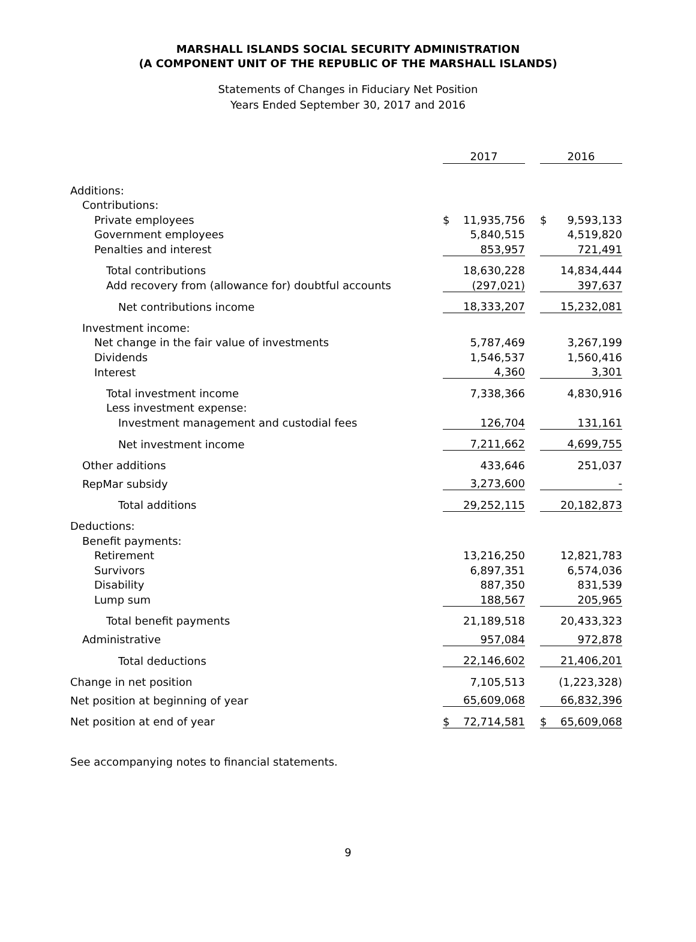MARSHALL ISLANDS SOCIAL SECURITY ADMINISTRATION
(A COMPONENT UNIT OF THE REPUBLIC OF THE MARSHALL ISLANDS)
Statements of Changes in Fiduciary Net Position
Years Ended September 30, 2017 and 2016
| | 2017 | | | 2016 | |
| Additions: | | | | | |
| Contributions: | | | | | |
| Private employees | $ | 11,935,756 | | $ | 9,593,133 |
| Government employees | | 5,840,515 | | | 4,519,820 |
| Penalties and interest | | 853,957 | | | 721,491 |
| Total contributions | | 18,630,228 | | | 14,834,444 |
| Add recovery from (allowance for) doubtful accounts | | (297,021) | | | 397,637 |
| Net contributions income | | 18,333,207 | | | 15,232,081 |
| Investment income: | | | | | |
| Net change in the fair value of investments | | 5,787,469 | | | 3,267,199 |
| Dividends | | 1,546,537 | | | 1,560,416 |
| Interest | | 4,360 | | | 3,301 |
| Total investment income | | 7,338,366 | | | 4,830,916 |
| Less investment expense: | | | | | |
| Investment management and custodial fees | | 126,704 | | | 131,161 |
| Net investment income | | 7,211,662 | | | 4,699,755 |
| Other additions | | 433,646 | | | 251,037 |
| RepMar subsidy | | 3,273,600 | | | - |
| Total additions | | 29,252,115 | | | 20,182,873 |
| Deductions: | | | | | |
| Benefit payments: | | | | | |
| Retirement | | 13,216,250 | | | 12,821,783 |
| Survivors | | 6,897,351 | | | 6,574,036 |
| Disability | | 887,350 | | | 831,539 |
| Lump sum | | 188,567 | | | 205,965 |
| Total benefit payments | | 21,189,518 | | | 20,433,323 |
| Administrative | | 957,084 | | | 972,878 |
| Total deductions | | 22,146,602 | | | 21,406,201 |
| Change in net position | | 7,105,513 | | | (1,223,328) |
| Net position at beginning of year | | 65,609,068 | | | 66,832,396 |
| Net position at end of year | $ | 72,714,581 | | $ | 65,609,068 |
See accompanying notes to financial statements.
9